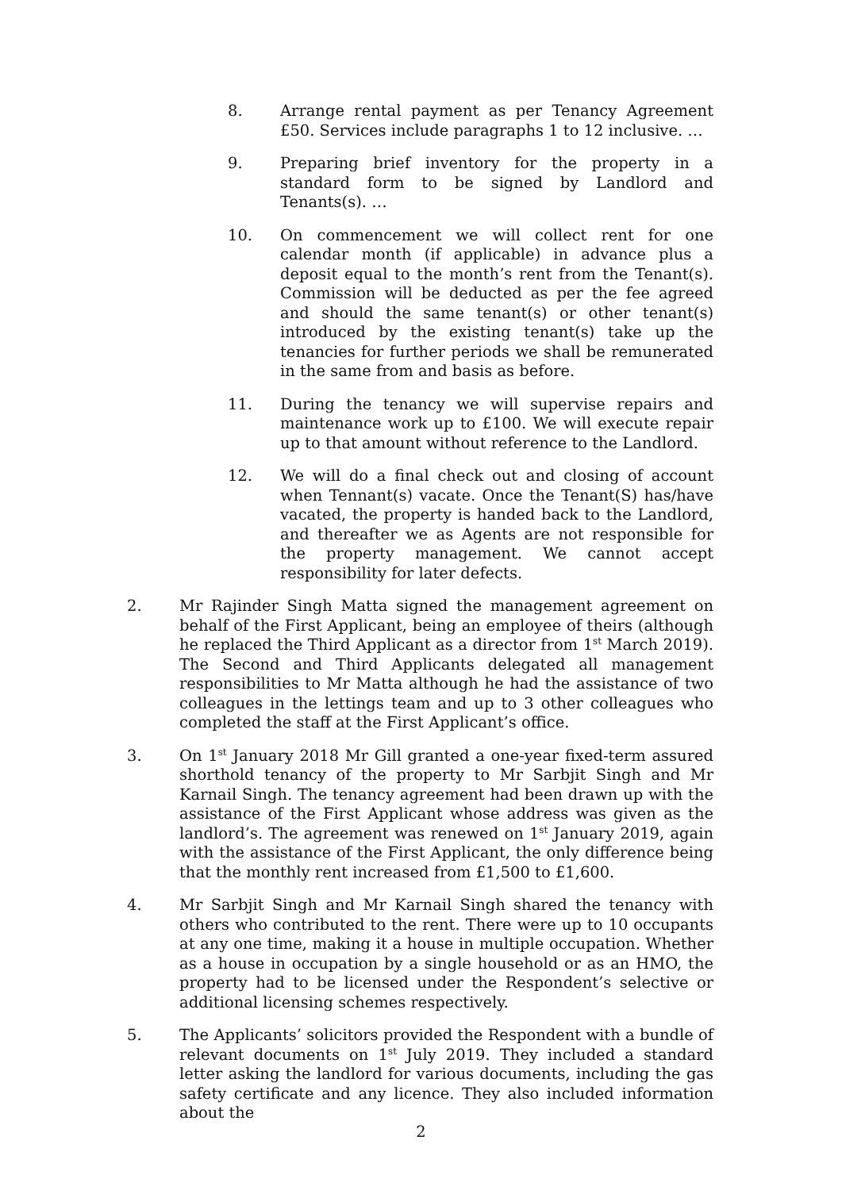8. Arrange rental payment as per Tenancy Agreement £50. Services include paragraphs 1 to 12 inclusive. …
9. Preparing brief inventory for the property in a standard form to be signed by Landlord and Tenants(s). …
10. On commencement we will collect rent for one calendar month (if applicable) in advance plus a deposit equal to the month’s rent from the Tenant(s). Commission will be deducted as per the fee agreed and should the same tenant(s) or other tenant(s) introduced by the existing tenant(s) take up the tenancies for further periods we shall be remunerated in the same from and basis as before.
11. During the tenancy we will supervise repairs and maintenance work up to £100. We will execute repair up to that amount without reference to the Landlord.
12. We will do a final check out and closing of account when Tennant(s) vacate. Once the Tenant(S) has/have vacated, the property is handed back to the Landlord, and thereafter we as Agents are not responsible for the property management. We cannot accept responsibility for later defects.
2. Mr Rajinder Singh Matta signed the management agreement on behalf of the First Applicant, being an employee of theirs (although he replaced the Third Applicant as a director from 1<sup>st</sup> March 2019). The Second and Third Applicants delegated all management responsibilities to Mr Matta although he had the assistance of two colleagues in the lettings team and up to 3 other colleagues who completed the staff at the First Applicant’s office.
3. On 1<sup>st</sup> January 2018 Mr Gill granted a one-year fixed-term assured shorthold tenancy of the property to Mr Sarbjit Singh and Mr Karnail Singh. The tenancy agreement had been drawn up with the assistance of the First Applicant whose address was given as the landlord’s. The agreement was renewed on 1<sup>st</sup> January 2019, again with the assistance of the First Applicant, the only difference being that the monthly rent increased from £1,500 to £1,600.
4. Mr Sarbjit Singh and Mr Karnail Singh shared the tenancy with others who contributed to the rent. There were up to 10 occupants at any one time, making it a house in multiple occupation. Whether as a house in occupation by a single household or as an HMO, the property had to be licensed under the Respondent’s selective or additional licensing schemes respectively.
5. The Applicants’ solicitors provided the Respondent with a bundle of relevant documents on 1<sup>st</sup> July 2019. They included a standard letter asking the landlord for various documents, including the gas safety certificate and any licence. They also included information about the
2